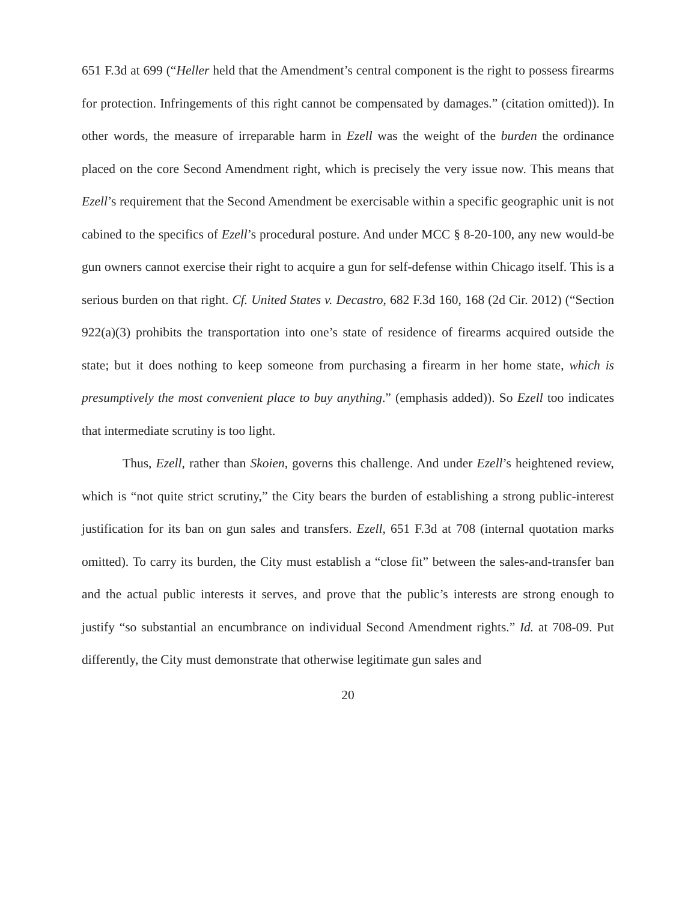651 F.3d at 699 (“Heller held that the Amendment’s central component is the right to possess firearms for protection. Infringements of this right cannot be compensated by damages.” (citation omitted)). In other words, the measure of irreparable harm in Ezell was the weight of the burden the ordinance placed on the core Second Amendment right, which is precisely the very issue now. This means that Ezell’s requirement that the Second Amendment be exercisable within a specific geographic unit is not cabined to the specifics of Ezell’s procedural posture. And under MCC § 8-20-100, any new would-be gun owners cannot exercise their right to acquire a gun for self-defense within Chicago itself. This is a serious burden on that right. Cf. United States v. Decastro, 682 F.3d 160, 168 (2d Cir. 2012) (“Section 922(a)(3) prohibits the transportation into one’s state of residence of firearms acquired outside the state; but it does nothing to keep someone from purchasing a firearm in her home state, which is presumptively the most convenient place to buy anything.” (emphasis added)). So Ezell too indicates that intermediate scrutiny is too light.
Thus, Ezell, rather than Skoien, governs this challenge. And under Ezell’s heightened review, which is “not quite strict scrutiny,” the City bears the burden of establishing a strong public-interest justification for its ban on gun sales and transfers. Ezell, 651 F.3d at 708 (internal quotation marks omitted). To carry its burden, the City must establish a “close fit” between the sales-and-transfer ban and the actual public interests it serves, and prove that the public’s interests are strong enough to justify “so substantial an encumbrance on individual Second Amendment rights.” Id. at 708-09. Put differently, the City must demonstrate that otherwise legitimate gun sales and
20